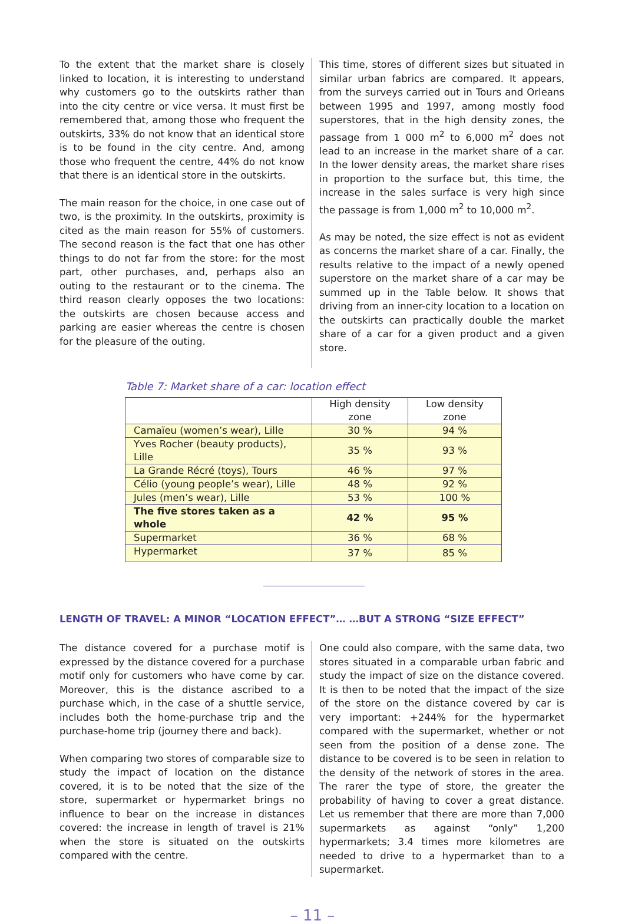To the extent that the market share is closely linked to location, it is interesting to understand why customers go to the outskirts rather than into the city centre or vice versa. It must first be remembered that, among those who frequent the outskirts, 33% do not know that an identical store is to be found in the city centre. And, among those who frequent the centre, 44% do not know that there is an identical store in the outskirts.
The main reason for the choice, in one case out of two, is the proximity. In the outskirts, proximity is cited as the main reason for 55% of customers. The second reason is the fact that one has other things to do not far from the store: for the most part, other purchases, and, perhaps also an outing to the restaurant or to the cinema. The third reason clearly opposes the two locations: the outskirts are chosen because access and parking are easier whereas the centre is chosen for the pleasure of the outing.
This time, stores of different sizes but situated in similar urban fabrics are compared. It appears, from the surveys carried out in Tours and Orleans between 1995 and 1997, among mostly food superstores, that in the high density zones, the passage from 1 000 m<sup>2</sup> to 6,000 m<sup>2</sup> does not lead to an increase in the market share of a car. In the lower density areas, the market share rises in proportion to the surface but, this time, the increase in the sales surface is very high since the passage is from 1,000 m<sup>2</sup> to 10,000 m<sup>2</sup>.
As may be noted, the size effect is not as evident as concerns the market share of a car. Finally, the results relative to the impact of a newly opened superstore on the market share of a car may be summed up in the Table below. It shows that driving from an inner-city location to a location on the outskirts can practically double the market share of a car for a given product and a given store.
Table 7: Market share of a car: location effect
| | High density zone | Low density zone |
| --- | --- | --- |
| Camaïeu (women’s wear), Lille | 30 % | 94 % |
| Yves Rocher (beauty products), Lille | 35 % | 93 % |
| La Grande Récré (toys), Tours | 46 % | 97 % |
| Célio (young people’s wear), Lille | 48 % | 92 % |
| Jules (men’s wear), Lille | 53 % | 100 % |
| The five stores taken as a whole | 42 % | 95 % |
| Supermarket | 36 % | 68 % |
| Hypermarket | 37 % | 85 % |
LENGTH OF TRAVEL: A MINOR “LOCATION EFFECT”… …BUT A STRONG “SIZE EFFECT”
The distance covered for a purchase motif is expressed by the distance covered for a purchase motif only for customers who have come by car. Moreover, this is the distance ascribed to a purchase which, in the case of a shuttle service, includes both the home-purchase trip and the purchase-home trip (journey there and back).
When comparing two stores of comparable size to study the impact of location on the distance covered, it is to be noted that the size of the store, supermarket or hypermarket brings no influence to bear on the increase in distances covered: the increase in length of travel is 21% when the store is situated on the outskirts compared with the centre.
One could also compare, with the same data, two stores situated in a comparable urban fabric and study the impact of size on the distance covered. It is then to be noted that the impact of the size of the store on the distance covered by car is very important: +244% for the hypermarket compared with the supermarket, whether or not seen from the position of a dense zone. The distance to be covered is to be seen in relation to the density of the network of stores in the area. The rarer the type of store, the greater the probability of having to cover a great distance. Let us remember that there are more than 7,000 supermarkets as against “only” 1,200 hypermarkets; 3.4 times more kilometres are needed to drive to a hypermarket than to a supermarket.
– 11 –